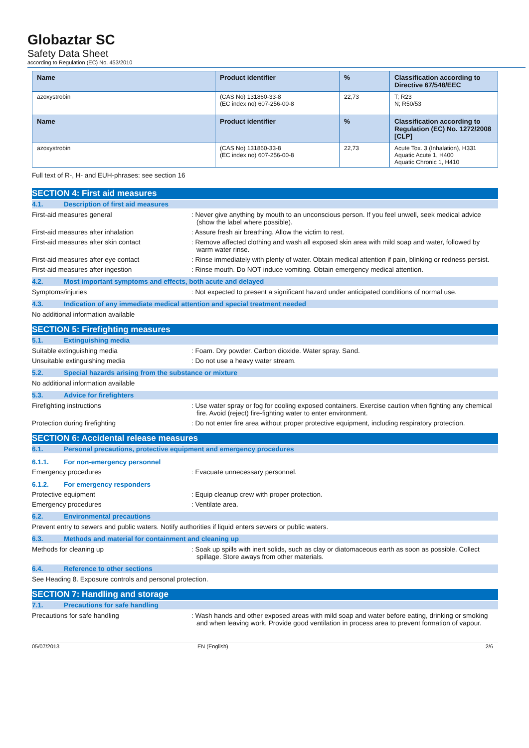Globaztar SC
Safety Data Sheet
according to Regulation (EC) No. 453/2010
| Name | Product identifier | % | Classification according to Directive 67/548/EEC |
| --- | --- | --- | --- |
| azoxystrobin | (CAS No) 131860-33-8 (EC index no) 607-256-00-8 | 22,73 | T; R23 N; R50/53 |
| Name | Product identifier | % | Classification according to Regulation (EC) No. 1272/2008 [CLP] |
| azoxystrobin | (CAS No) 131860-33-8 (EC index no) 607-256-00-8 | 22,73 | Acute Tox. 3 (Inhalation), H331 Aquatic Acute 1, H400 Aquatic Chronic 1, H410 |
Full text of R-, H- and EUH-phrases: see section 16
SECTION 4: First aid measures
4.1. Description of first aid measures
First-aid measures general : Never give anything by mouth to an unconscious person. If you feel unwell, seek medical advice (show the label where possible).
First-aid measures after inhalation : Assure fresh air breathing. Allow the victim to rest.
First-aid measures after skin contact : Remove affected clothing and wash all exposed skin area with mild soap and water, followed by warm water rinse.
First-aid measures after eye contact : Rinse immediately with plenty of water. Obtain medical attention if pain, blinking or redness persist.
First-aid measures after ingestion : Rinse mouth. Do NOT induce vomiting. Obtain emergency medical attention.
4.2. Most important symptoms and effects, both acute and delayed
Symptoms/injuries : Not expected to present a significant hazard under anticipated conditions of normal use.
4.3. Indication of any immediate medical attention and special treatment needed
No additional information available
SECTION 5: Firefighting measures
5.1. Extinguishing media
Suitable extinguishing media : Foam. Dry powder. Carbon dioxide. Water spray. Sand.
Unsuitable extinguishing media : Do not use a heavy water stream.
5.2. Special hazards arising from the substance or mixture
No additional information available
5.3. Advice for firefighters
Firefighting instructions : Use water spray or fog for cooling exposed containers. Exercise caution when fighting any chemical fire. Avoid (reject) fire-fighting water to enter environment.
Protection during firefighting : Do not enter fire area without proper protective equipment, including respiratory protection.
SECTION 6: Accidental release measures
6.1. Personal precautions, protective equipment and emergency procedures
6.1.1. For non-emergency personnel
Emergency procedures : Evacuate unnecessary personnel.
6.1.2. For emergency responders
Protective equipment : Equip cleanup crew with proper protection.
Emergency procedures : Ventilate area.
6.2. Environmental precautions
Prevent entry to sewers and public waters. Notify authorities if liquid enters sewers or public waters.
6.3. Methods and material for containment and cleaning up
Methods for cleaning up : Soak up spills with inert solids, such as clay or diatomaceous earth as soon as possible. Collect spillage. Store aways from other materials.
6.4. Reference to other sections
See Heading 8. Exposure controls and personal protection.
SECTION 7: Handling and storage
7.1. Precautions for safe handling
Precautions for safe handling : Wash hands and other exposed areas with mild soap and water before eating, drinking or smoking and when leaving work. Provide good ventilation in process area to prevent formation of vapour.
05/07/2013 EN (English) 2/6